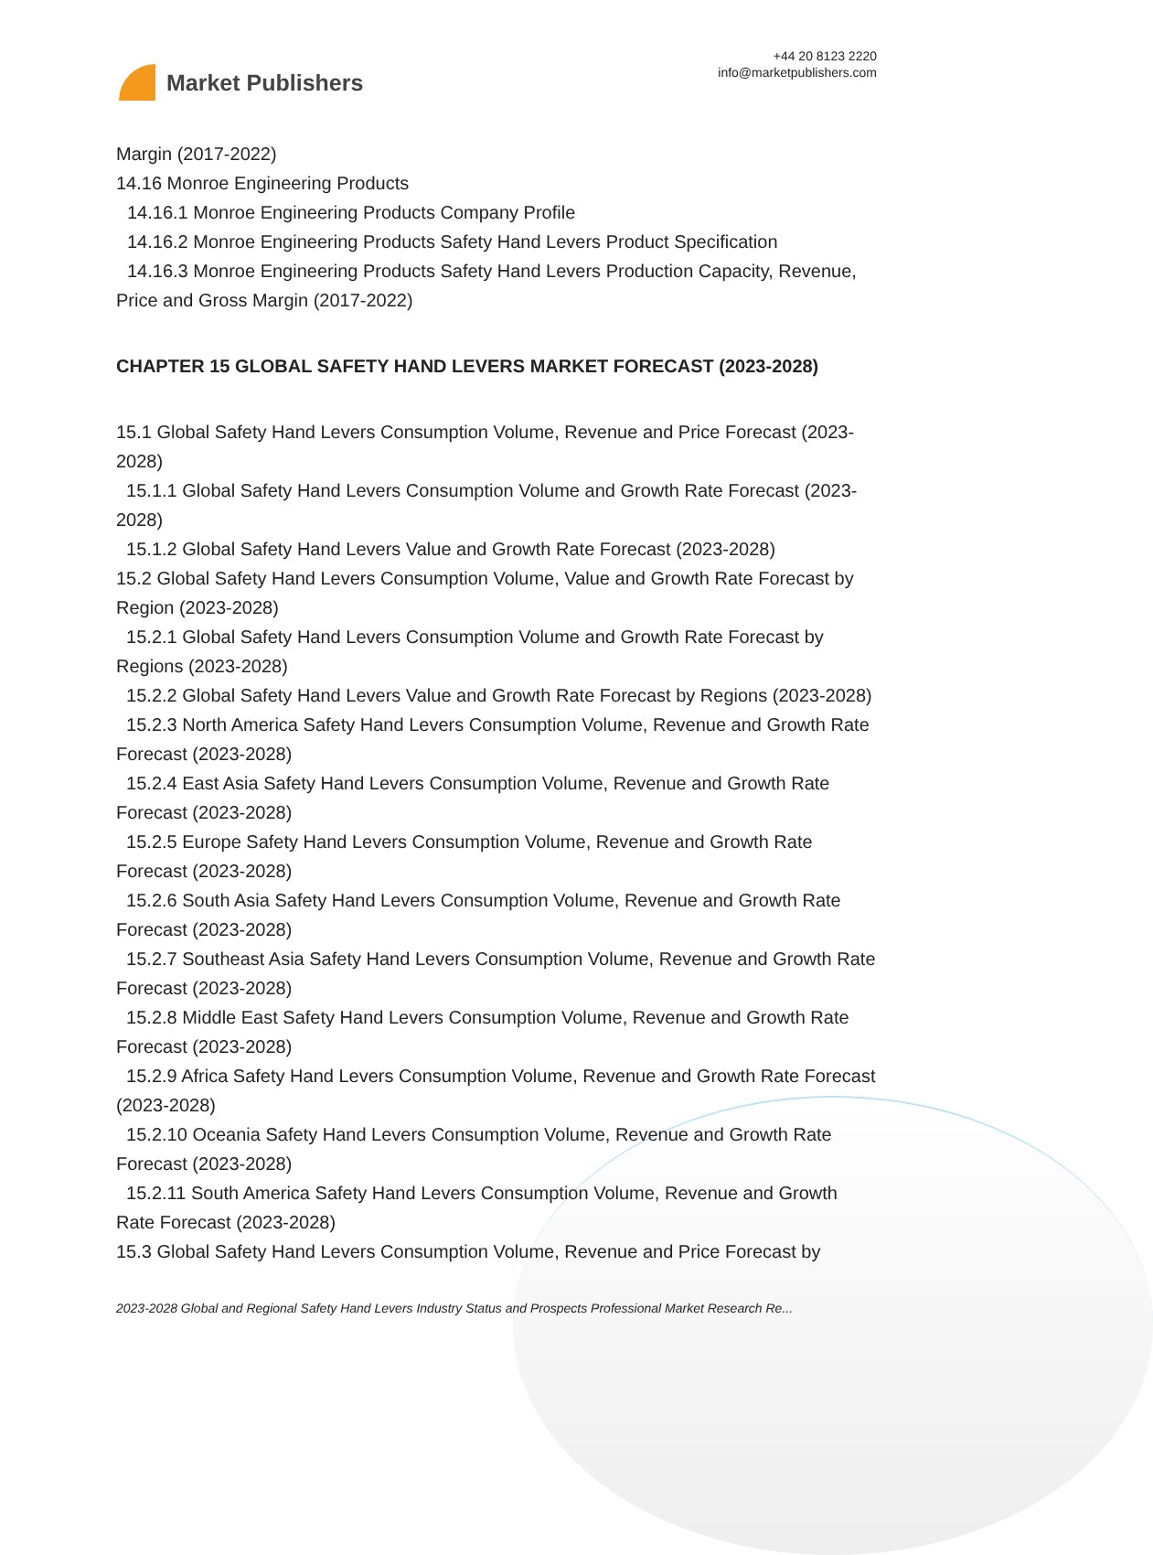Market Publishers
+44 20 8123 2220
info@marketpublishers.com
Margin (2017-2022)
14.16 Monroe Engineering Products
14.16.1 Monroe Engineering Products Company Profile
14.16.2 Monroe Engineering Products Safety Hand Levers Product Specification
14.16.3 Monroe Engineering Products Safety Hand Levers Production Capacity, Revenue, Price and Gross Margin (2017-2022)
CHAPTER 15 GLOBAL SAFETY HAND LEVERS MARKET FORECAST (2023-2028)
15.1 Global Safety Hand Levers Consumption Volume, Revenue and Price Forecast (2023-2028)
15.1.1 Global Safety Hand Levers Consumption Volume and Growth Rate Forecast (2023-2028)
15.1.2 Global Safety Hand Levers Value and Growth Rate Forecast (2023-2028)
15.2 Global Safety Hand Levers Consumption Volume, Value and Growth Rate Forecast by Region (2023-2028)
15.2.1 Global Safety Hand Levers Consumption Volume and Growth Rate Forecast by Regions (2023-2028)
15.2.2 Global Safety Hand Levers Value and Growth Rate Forecast by Regions (2023-2028)
15.2.3 North America Safety Hand Levers Consumption Volume, Revenue and Growth Rate Forecast (2023-2028)
15.2.4 East Asia Safety Hand Levers Consumption Volume, Revenue and Growth Rate Forecast (2023-2028)
15.2.5 Europe Safety Hand Levers Consumption Volume, Revenue and Growth Rate Forecast (2023-2028)
15.2.6 South Asia Safety Hand Levers Consumption Volume, Revenue and Growth Rate Forecast (2023-2028)
15.2.7 Southeast Asia Safety Hand Levers Consumption Volume, Revenue and Growth Rate Forecast (2023-2028)
15.2.8 Middle East Safety Hand Levers Consumption Volume, Revenue and Growth Rate Forecast (2023-2028)
15.2.9 Africa Safety Hand Levers Consumption Volume, Revenue and Growth Rate Forecast (2023-2028)
15.2.10 Oceania Safety Hand Levers Consumption Volume, Revenue and Growth Rate Forecast (2023-2028)
15.2.11 South America Safety Hand Levers Consumption Volume, Revenue and Growth Rate Forecast (2023-2028)
15.3 Global Safety Hand Levers Consumption Volume, Revenue and Price Forecast by
2023-2028 Global and Regional Safety Hand Levers Industry Status and Prospects Professional Market Research Re...